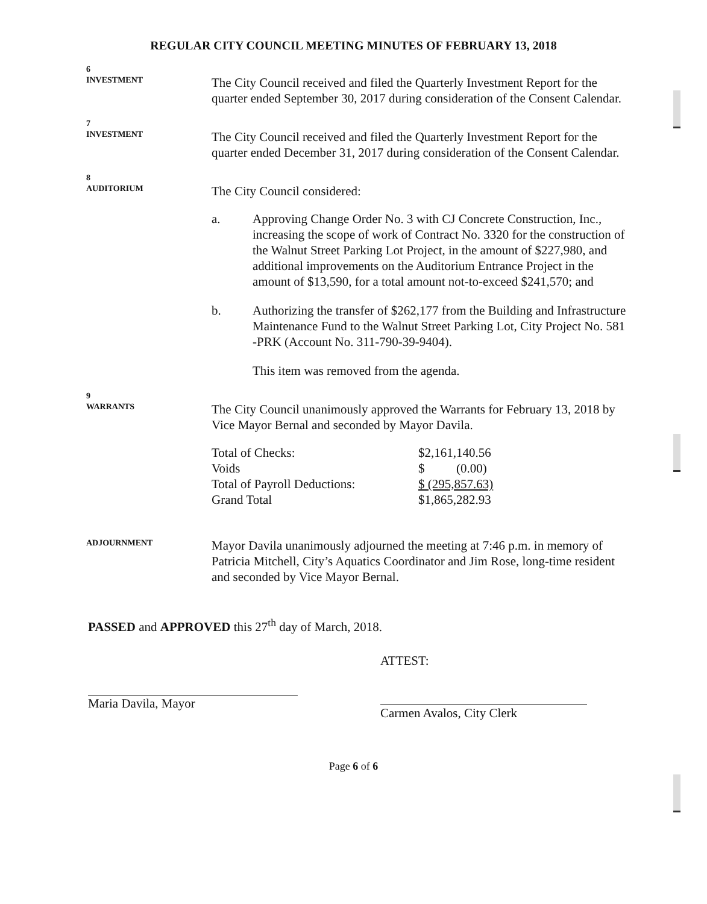REGULAR CITY COUNCIL MEETING MINUTES OF FEBRUARY 13, 2018
6
INVESTMENT
The City Council received and filed the Quarterly Investment Report for the quarter ended September 30, 2017 during consideration of the Consent Calendar.
7
INVESTMENT
The City Council received and filed the Quarterly Investment Report for the quarter ended December 31, 2017 during consideration of the Consent Calendar.
8
AUDITORIUM
The City Council considered:
a. Approving Change Order No. 3 with CJ Concrete Construction, Inc., increasing the scope of work of Contract No. 3320 for the construction of the Walnut Street Parking Lot Project, in the amount of $227,980, and additional improvements on the Auditorium Entrance Project in the amount of $13,590, for a total amount not-to-exceed $241,570; and
b. Authorizing the transfer of $262,177 from the Building and Infrastructure Maintenance Fund to the Walnut Street Parking Lot, City Project No. 581 -PRK (Account No. 311-790-39-9404).
This item was removed from the agenda.
9
WARRANTS
The City Council unanimously approved the Warrants for February 13, 2018 by Vice Mayor Bernal and seconded by Mayor Davila.
| Total of Checks: | $2,161,140.56 |
| Voids | $ (0.00) |
| Total of Payroll Deductions: | $ (295,857.63) |
| Grand Total | $1,865,282.93 |
ADJOURNMENT
Mayor Davila unanimously adjourned the meeting at 7:46 p.m. in memory of Patricia Mitchell, City’s Aquatics Coordinator and Jim Rose, long-time resident and seconded by Vice Mayor Bernal.
PASSED and APPROVED this 27<sup>th</sup> day of March, 2018.
Maria Davila, Mayor
ATTEST:
Carmen Avalos, City Clerk
Page 6 of 6